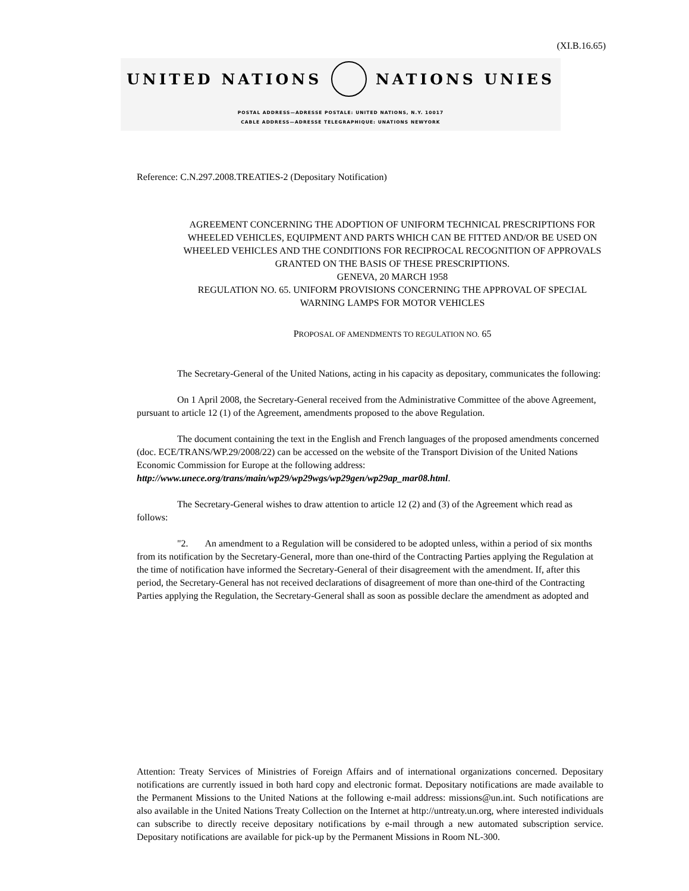(XI.B.16.65)
UNITED NATIONS NATIONS UNIES
POSTAL ADDRESS—ADRESSE POSTALE: UNITED NATIONS, N.Y. 10017
CABLE ADDRESS—ADRESSE TELEGRAPHIQUE: UNATIONS NEWYORK
Reference: C.N.297.2008.TREATIES-2 (Depositary Notification)
AGREEMENT CONCERNING THE ADOPTION OF UNIFORM TECHNICAL PRESCRIPTIONS FOR WHEELED VEHICLES, EQUIPMENT AND PARTS WHICH CAN BE FITTED AND/OR BE USED ON WHEELED VEHICLES AND THE CONDITIONS FOR RECIPROCAL RECOGNITION OF APPROVALS GRANTED ON THE BASIS OF THESE PRESCRIPTIONS.
GENEVA, 20 MARCH 1958
REGULATION NO. 65. UNIFORM PROVISIONS CONCERNING THE APPROVAL OF SPECIAL WARNING LAMPS FOR MOTOR VEHICLES
PROPOSAL OF AMENDMENTS TO REGULATION NO. 65
The Secretary-General of the United Nations, acting in his capacity as depositary, communicates the following:
On 1 April 2008, the Secretary-General received from the Administrative Committee of the above Agreement, pursuant to article 12 (1) of the Agreement, amendments proposed to the above Regulation.
The document containing the text in the English and French languages of the proposed amendments concerned (doc. ECE/TRANS/WP.29/2008/22) can be accessed on the website of the Transport Division of the United Nations Economic Commission for Europe at the following address: http://www.unece.org/trans/main/wp29/wp29wgs/wp29gen/wp29ap_mar08.html.
The Secretary-General wishes to draw attention to article 12 (2) and (3) of the Agreement which read as follows:
"2. An amendment to a Regulation will be considered to be adopted unless, within a period of six months from its notification by the Secretary-General, more than one-third of the Contracting Parties applying the Regulation at the time of notification have informed the Secretary-General of their disagreement with the amendment. If, after this period, the Secretary-General has not received declarations of disagreement of more than one-third of the Contracting Parties applying the Regulation, the Secretary-General shall as soon as possible declare the amendment as adopted and
Attention: Treaty Services of Ministries of Foreign Affairs and of international organizations concerned. Depositary notifications are currently issued in both hard copy and electronic format. Depositary notifications are made available to the Permanent Missions to the United Nations at the following e-mail address: missions@un.int. Such notifications are also available in the United Nations Treaty Collection on the Internet at http://untreaty.un.org, where interested individuals can subscribe to directly receive depositary notifications by e-mail through a new automated subscription service. Depositary notifications are available for pick-up by the Permanent Missions in Room NL-300.